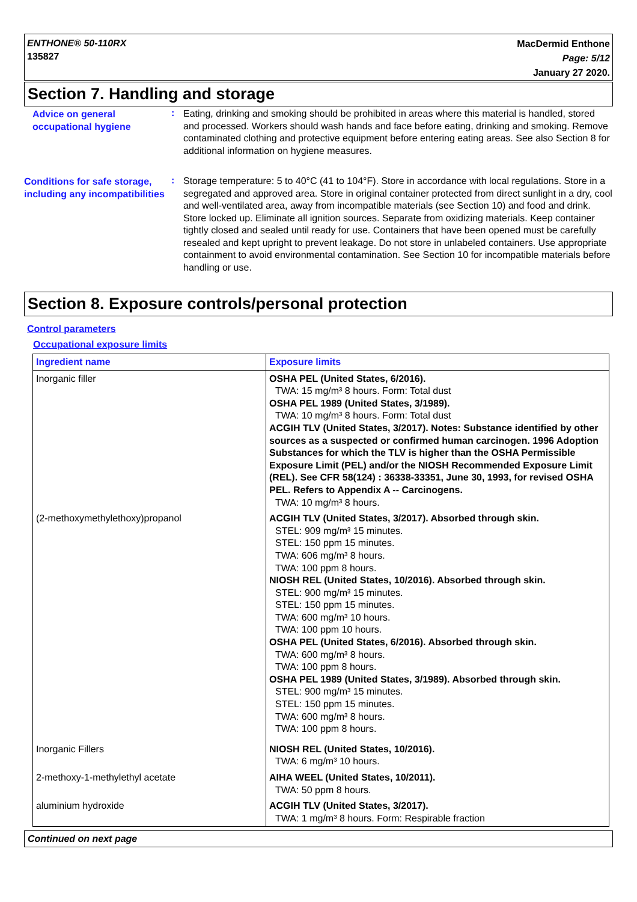ENTHONE® 50-110RX
135827
MacDermid Enthone
Page: 5/12
January 27 2020.
Section 7. Handling and storage
Advice on general occupational hygiene
:
Eating, drinking and smoking should be prohibited in areas where this material is handled, stored and processed. Workers should wash hands and face before eating, drinking and smoking. Remove contaminated clothing and protective equipment before entering eating areas. See also Section 8 for additional information on hygiene measures.
Conditions for safe storage, including any incompatibilities
:
Storage temperature: 5 to 40°C (41 to 104°F). Store in accordance with local regulations. Store in a segregated and approved area. Store in original container protected from direct sunlight in a dry, cool and well-ventilated area, away from incompatible materials (see Section 10) and food and drink. Store locked up. Eliminate all ignition sources. Separate from oxidizing materials. Keep container tightly closed and sealed until ready for use. Containers that have been opened must be carefully resealed and kept upright to prevent leakage. Do not store in unlabeled containers. Use appropriate containment to avoid environmental contamination. See Section 10 for incompatible materials before handling or use.
Section 8. Exposure controls/personal protection
Control parameters
Occupational exposure limits
| Ingredient name | Exposure limits |
| --- | --- |
| Inorganic filler | OSHA PEL (United States, 6/2016). TWA: 15 mg/m³ 8 hours. Form: Total dust OSHA PEL 1989 (United States, 3/1989). TWA: 10 mg/m³ 8 hours. Form: Total dust ACGIH TLV (United States, 3/2017). Notes: Substance identified by other sources as a suspected or confirmed human carcinogen. 1996 Adoption Substances for which the TLV is higher than the OSHA Permissible Exposure Limit (PEL) and/or the NIOSH Recommended Exposure Limit (REL). See CFR 58(124) : 36338-33351, June 30, 1993, for revised OSHA PEL. Refers to Appendix A -- Carcinogens. TWA: 10 mg/m³ 8 hours. |
| (2-methoxymethylethoxy)propanol | ACGIH TLV (United States, 3/2017). Absorbed through skin. STEL: 909 mg/m³ 15 minutes. STEL: 150 ppm 15 minutes. TWA: 606 mg/m³ 8 hours. TWA: 100 ppm 8 hours. NIOSH REL (United States, 10/2016). Absorbed through skin. STEL: 900 mg/m³ 15 minutes. STEL: 150 ppm 15 minutes. TWA: 600 mg/m³ 10 hours. TWA: 100 ppm 10 hours. OSHA PEL (United States, 6/2016). Absorbed through skin. TWA: 600 mg/m³ 8 hours. TWA: 100 ppm 8 hours. OSHA PEL 1989 (United States, 3/1989). Absorbed through skin. STEL: 900 mg/m³ 15 minutes. STEL: 150 ppm 15 minutes. TWA: 600 mg/m³ 8 hours. TWA: 100 ppm 8 hours. |
| Inorganic Fillers | NIOSH REL (United States, 10/2016). TWA: 6 mg/m³ 10 hours. |
| 2-methoxy-1-methylethyl acetate | AIHA WEEL (United States, 10/2011). TWA: 50 ppm 8 hours. |
| aluminium hydroxide | ACGIH TLV (United States, 3/2017). TWA: 1 mg/m³ 8 hours. Form: Respirable fraction |
Continued on next page